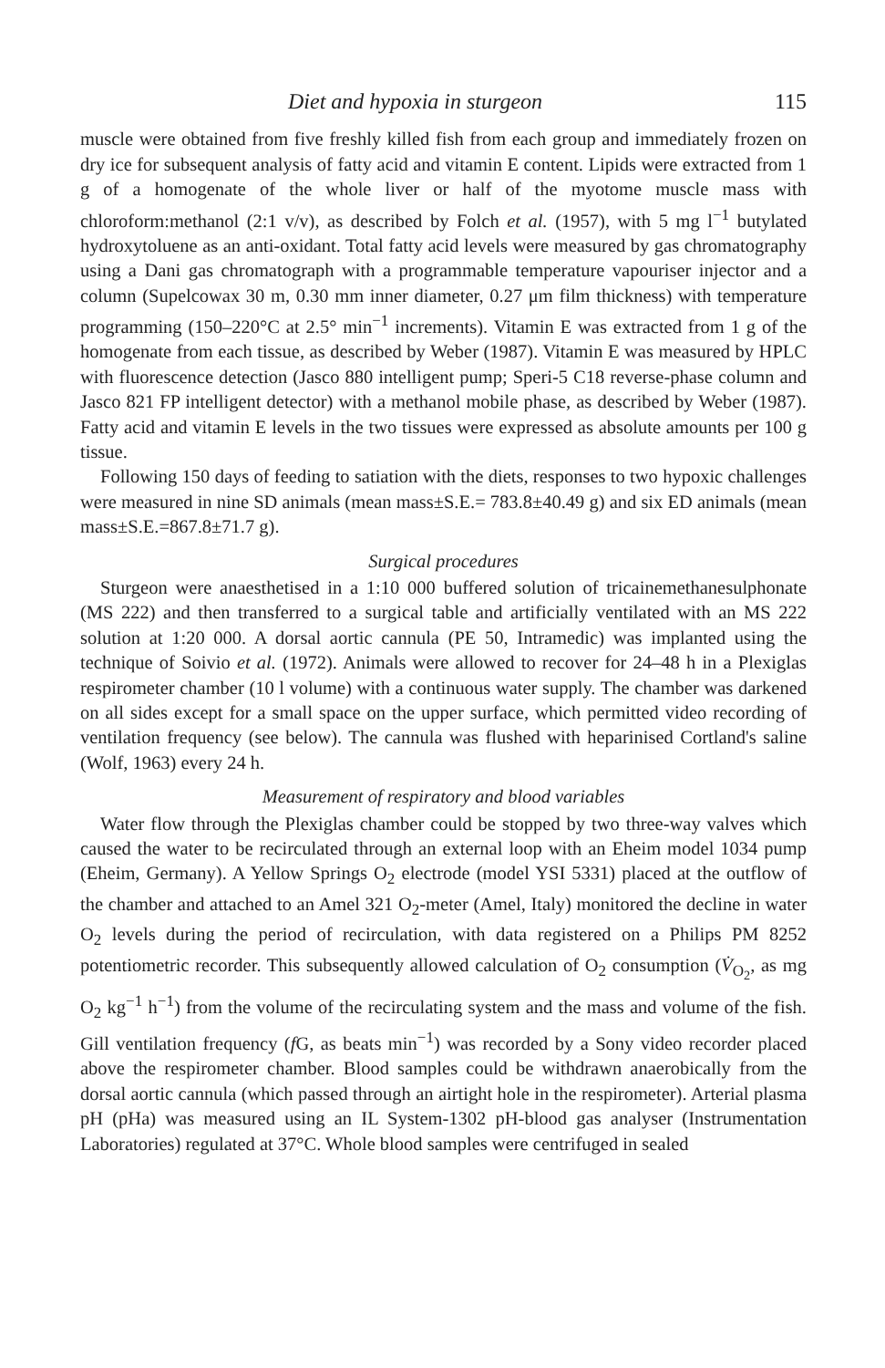Diet and hypoxia in sturgeon 115
muscle were obtained from five freshly killed fish from each group and immediately frozen on dry ice for subsequent analysis of fatty acid and vitamin E content. Lipids were extracted from 1 g of a homogenate of the whole liver or half of the myotome muscle mass with chloroform:methanol (2:1 v/v), as described by Folch et al. (1957), with 5 mg l<sup>−1</sup> butylated hydroxytoluene as an anti-oxidant. Total fatty acid levels were measured by gas chromatography using a Dani gas chromatograph with a programmable temperature vapouriser injector and a column (Supelcowax 30 m, 0.30 mm inner diameter, 0.27 μm film thickness) with temperature programming (150–220°C at 2.5° min<sup>−1</sup> increments). Vitamin E was extracted from 1 g of the homogenate from each tissue, as described by Weber (1987). Vitamin E was measured by HPLC with fluorescence detection (Jasco 880 intelligent pump; Speri-5 C18 reverse-phase column and Jasco 821 FP intelligent detector) with a methanol mobile phase, as described by Weber (1987). Fatty acid and vitamin E levels in the two tissues were expressed as absolute amounts per 100 g tissue.
Following 150 days of feeding to satiation with the diets, responses to two hypoxic challenges were measured in nine SD animals (mean mass±S.E.= 783.8±40.49 g) and six ED animals (mean mass±S.E.=867.8±71.7 g).
Surgical procedures
Sturgeon were anaesthetised in a 1:10 000 buffered solution of tricainemethanesulphonate (MS 222) and then transferred to a surgical table and artificially ventilated with an MS 222 solution at 1:20 000. A dorsal aortic cannula (PE 50, Intramedic) was implanted using the technique of Soivio et al. (1972). Animals were allowed to recover for 24–48 h in a Plexiglas respirometer chamber (10 l volume) with a continuous water supply. The chamber was darkened on all sides except for a small space on the upper surface, which permitted video recording of ventilation frequency (see below). The cannula was flushed with heparinised Cortland's saline (Wolf, 1963) every 24 h.
Measurement of respiratory and blood variables
Water flow through the Plexiglas chamber could be stopped by two three-way valves which caused the water to be recirculated through an external loop with an Eheim model 1034 pump (Eheim, Germany). A Yellow Springs O<sub>2</sub> electrode (model YSI 5331) placed at the outflow of the chamber and attached to an Amel 321 O<sub>2</sub>-meter (Amel, Italy) monitored the decline in water O<sub>2</sub> levels during the period of recirculation, with data registered on a Philips PM 8252 potentiometric recorder. This subsequently allowed calculation of O<sub>2</sub> consumption (V̇<sub>O<sub>2</sub></sub>, as mg O<sub>2</sub> kg<sup>−1</sup> h<sup>−1</sup>) from the volume of the recirculating system and the mass and volume of the fish. Gill ventilation frequency (f G, as beats min<sup>−1</sup>) was recorded by a Sony video recorder placed above the respirometer chamber. Blood samples could be withdrawn anaerobically from the dorsal aortic cannula (which passed through an airtight hole in the respirometer). Arterial plasma pH (pHa) was measured using an IL System-1302 pH-blood gas analyser (Instrumentation Laboratories) regulated at 37°C. Whole blood samples were centrifuged in sealed